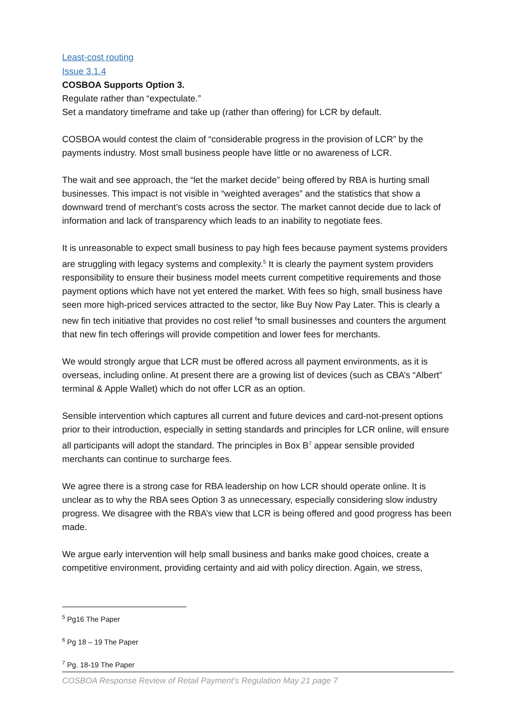Least-cost routing
Issue 3.1.4
COSBOA Supports Option 3.
Regulate rather than “expectulate.”
Set a mandatory timeframe and take up (rather than offering) for LCR by default.
COSBOA would contest the claim of “considerable progress in the provision of LCR” by the payments industry. Most small business people have little or no awareness of LCR.
The wait and see approach, the “let the market decide” being offered by RBA is hurting small businesses. This impact is not visible in “weighted averages” and the statistics that show a downward trend of merchant’s costs across the sector. The market cannot decide due to lack of information and lack of transparency which leads to an inability to negotiate fees.
It is unreasonable to expect small business to pay high fees because payment systems providers are struggling with legacy systems and complexity.<sup>5</sup> It is clearly the payment system providers responsibility to ensure their business model meets current competitive requirements and those payment options which have not yet entered the market. With fees so high, small business have seen more high-priced services attracted to the sector, like Buy Now Pay Later. This is clearly a new fin tech initiative that provides no cost relief <sup>6</sup>to small businesses and counters the argument that new fin tech offerings will provide competition and lower fees for merchants.
We would strongly argue that LCR must be offered across all payment environments, as it is overseas, including online. At present there are a growing list of devices (such as CBA’s “Albert” terminal & Apple Wallet) which do not offer LCR as an option.
Sensible intervention which captures all current and future devices and card-not-present options prior to their introduction, especially in setting standards and principles for LCR online, will ensure all participants will adopt the standard. The principles in Box B<sup>7</sup> appear sensible provided merchants can continue to surcharge fees.
We agree there is a strong case for RBA leadership on how LCR should operate online. It is unclear as to why the RBA sees Option 3 as unnecessary, especially considering slow industry progress. We disagree with the RBA’s view that LCR is being offered and good progress has been made.
We argue early intervention will help small business and banks make good choices, create a competitive environment, providing certainty and aid with policy direction. Again, we stress,
<sup>5</sup> Pg16 The Paper
<sup>6</sup> Pg 18 – 19 The Paper
<sup>7</sup> Pg. 18-19 The Paper
COSBOA Response Review of Retail Payment’s Regulation May 21 page 7